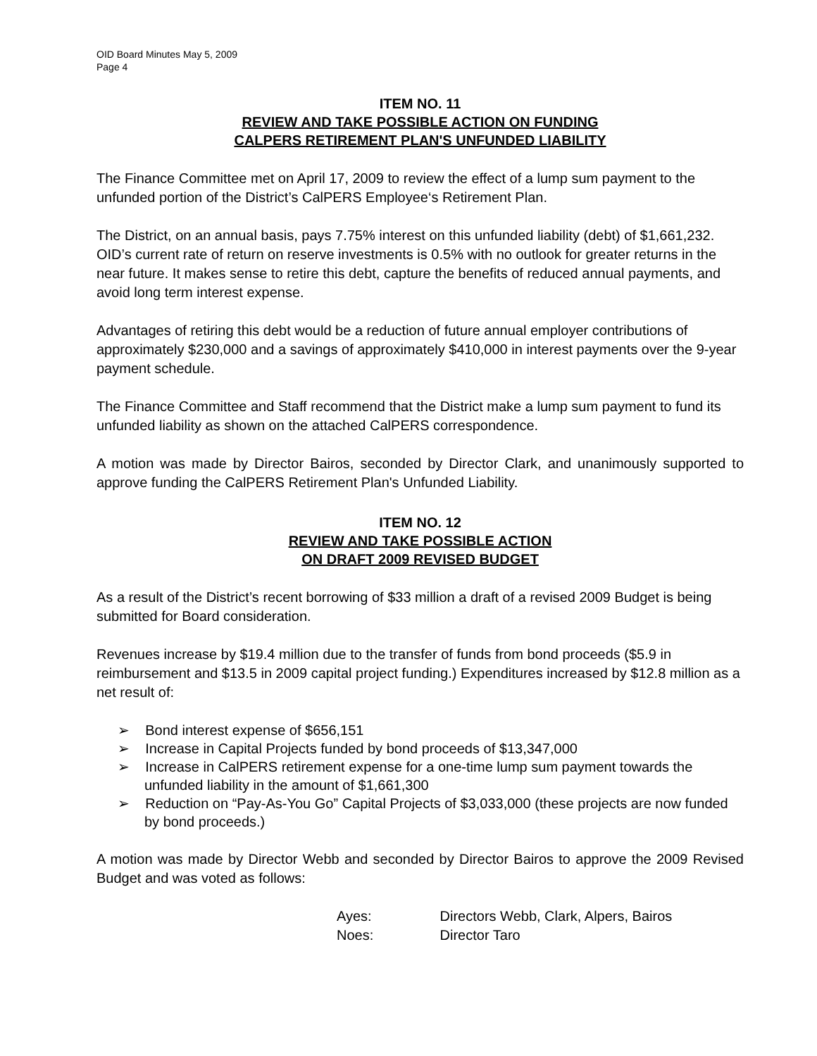OID Board Minutes May 5, 2009
Page 4
ITEM NO. 11
REVIEW AND TAKE POSSIBLE ACTION ON FUNDING
CALPERS RETIREMENT PLAN'S UNFUNDED LIABILITY
The Finance Committee met on April 17, 2009 to review the effect of a lump sum payment to the unfunded portion of the District’s CalPERS Employee‘s Retirement Plan.
The District, on an annual basis, pays 7.75% interest on this unfunded liability (debt) of $1,661,232. OID’s current rate of return on reserve investments is 0.5% with no outlook for greater returns in the near future. It makes sense to retire this debt, capture the benefits of reduced annual payments, and avoid long term interest expense.
Advantages of retiring this debt would be a reduction of future annual employer contributions of approximately $230,000 and a savings of approximately $410,000 in interest payments over the 9-year payment schedule.
The Finance Committee and Staff recommend that the District make a lump sum payment to fund its unfunded liability as shown on the attached CalPERS correspondence.
A motion was made by Director Bairos, seconded by Director Clark, and unanimously supported to approve funding the CalPERS Retirement Plan's Unfunded Liability.
ITEM NO. 12
REVIEW AND TAKE POSSIBLE ACTION
ON DRAFT 2009 REVISED BUDGET
As a result of the District’s recent borrowing of $33 million a draft of a revised 2009 Budget is being submitted for Board consideration.
Revenues increase by $19.4 million due to the transfer of funds from bond proceeds ($5.9 in reimbursement and $13.5 in 2009 capital project funding.) Expenditures increased by $12.8 million as a net result of:
➢ Bond interest expense of $656,151
➢ Increase in Capital Projects funded by bond proceeds of $13,347,000
➢ Increase in CalPERS retirement expense for a one-time lump sum payment towards the unfunded liability in the amount of $1,661,300
➢ Reduction on “Pay-As-You Go” Capital Projects of $3,033,000 (these projects are now funded by bond proceeds.)
A motion was made by Director Webb and seconded by Director Bairos to approve the 2009 Revised Budget and was voted as follows:
Ayes: Directors Webb, Clark, Alpers, Bairos
Noes: Director Taro